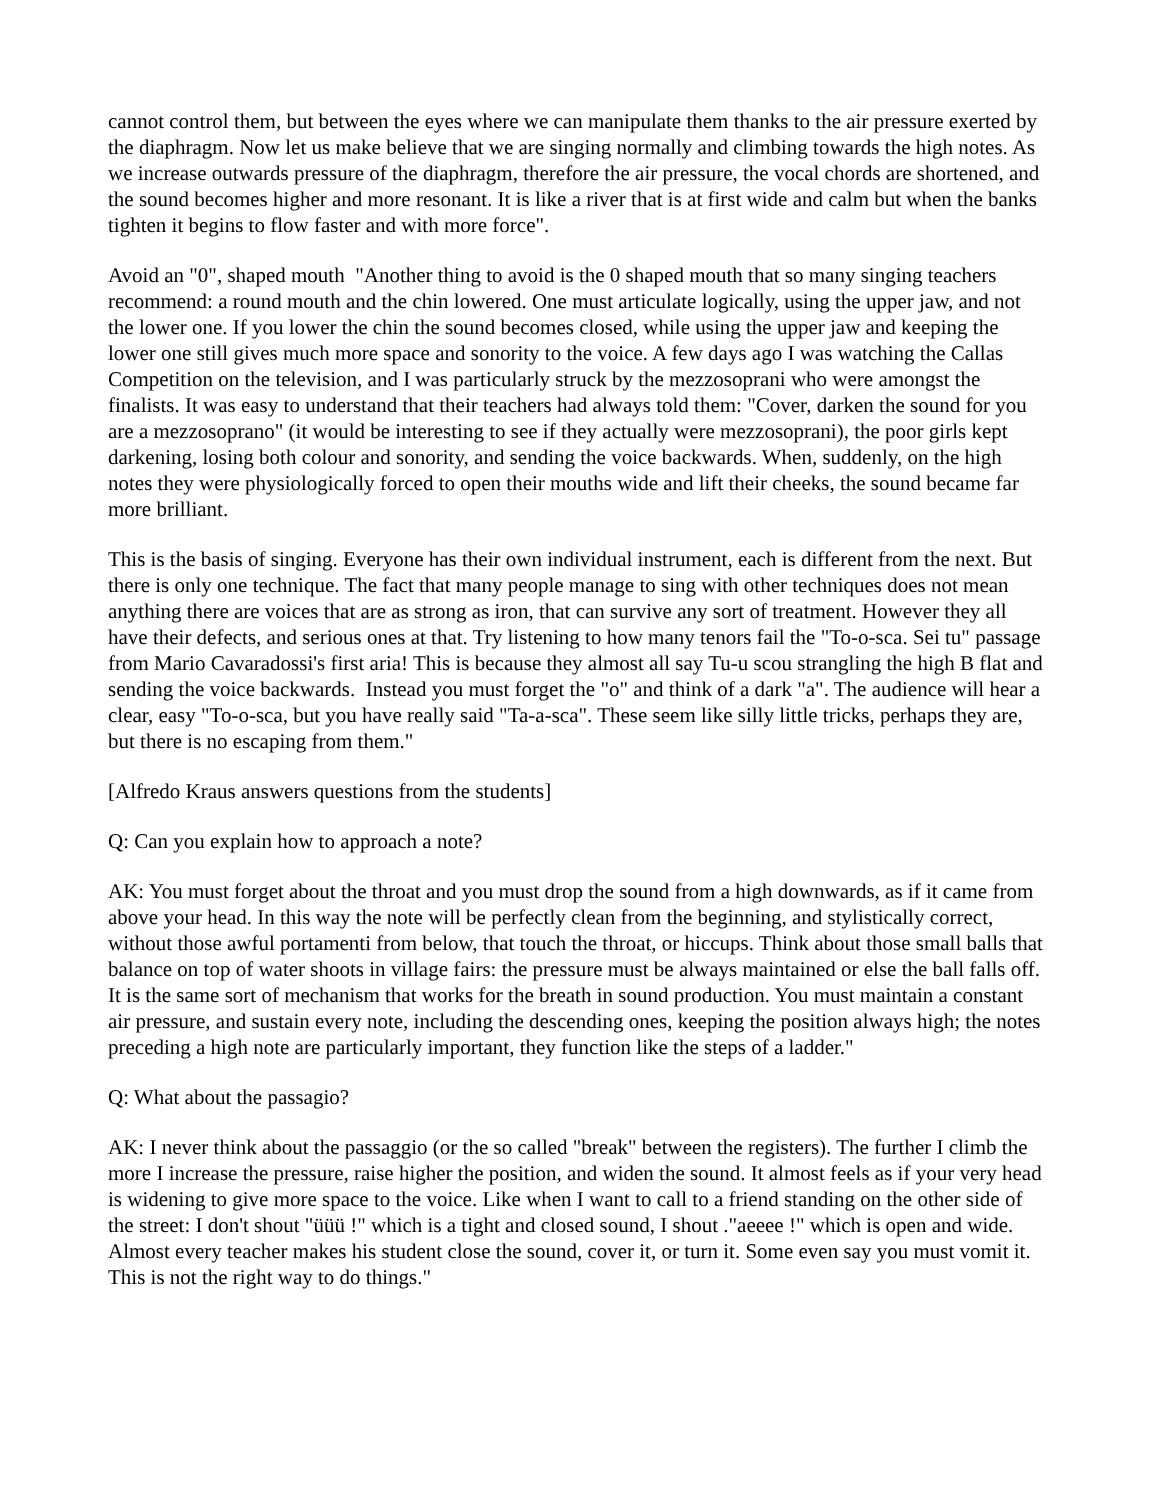cannot control them, but between the eyes where we can manipulate them thanks to the air pressure exerted by the diaphragm. Now let us make believe that we are singing normally and climbing towards the high notes. As we increase outwards pressure of the diaphragm, therefore the air pressure, the vocal chords are shortened, and the sound becomes higher and more resonant. It is like a river that is at first wide and calm but when the banks tighten it begins to flow faster and with more force".
Avoid an "0", shaped mouth "Another thing to avoid is the 0 shaped mouth that so many singing teachers recommend: a round mouth and the chin lowered. One must articulate logically, using the upper jaw, and not the lower one. If you lower the chin the sound becomes closed, while using the upper jaw and keeping the lower one still gives much more space and sonority to the voice. A few days ago I was watching the Callas Competition on the television, and I was particularly struck by the mezzosoprani who were amongst the finalists. It was easy to understand that their teachers had always told them: "Cover, darken the sound for you are a mezzosoprano" (it would be interesting to see if they actually were mezzosoprani), the poor girls kept darkening, losing both colour and sonority, and sending the voice backwards. When, suddenly, on the high notes they were physiologically forced to open their mouths wide and lift their cheeks, the sound became far more brilliant.
This is the basis of singing. Everyone has their own individual instrument, each is different from the next. But there is only one technique. The fact that many people manage to sing with other techniques does not mean anything there are voices that are as strong as iron, that can survive any sort of treatment. However they all have their defects, and serious ones at that. Try listening to how many tenors fail the "To-o-sca. Sei tu" passage from Mario Cavaradossi's first aria! This is because they almost all say Tu-u scou strangling the high B flat and sending the voice backwards. Instead you must forget the "o" and think of a dark "a". The audience will hear a clear, easy "To-o-sca, but you have really said "Ta-a-sca". These seem like silly little tricks, perhaps they are, but there is no escaping from them."
[Alfredo Kraus answers questions from the students]
Q: Can you explain how to approach a note?
AK: You must forget about the throat and you must drop the sound from a high downwards, as if it came from above your head. In this way the note will be perfectly clean from the beginning, and stylistically correct, without those awful portamenti from below, that touch the throat, or hiccups. Think about those small balls that balance on top of water shoots in village fairs: the pressure must be always maintained or else the ball falls off. It is the same sort of mechanism that works for the breath in sound production. You must maintain a constant air pressure, and sustain every note, including the descending ones, keeping the position always high; the notes preceding a high note are particularly important, they function like the steps of a ladder."
Q: What about the passagio?
AK: I never think about the passaggio (or the so called "break" between the registers). The further I climb the more I increase the pressure, raise higher the position, and widen the sound. It almost feels as if your very head is widening to give more space to the voice. Like when I want to call to a friend standing on the other side of the street: I don't shout "üüü !" which is a tight and closed sound, I shout ."aeeee !" which is open and wide. Almost every teacher makes his student close the sound, cover it, or turn it. Some even say you must vomit it. This is not the right way to do things."